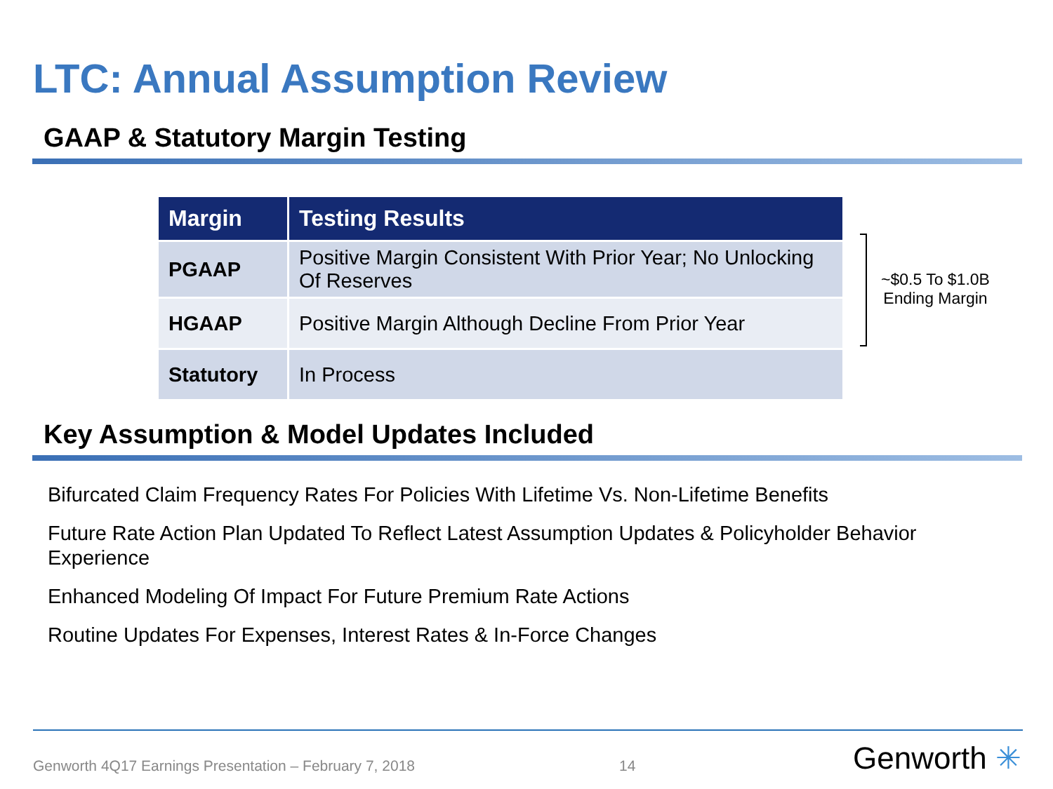LTC: Annual Assumption Review
GAAP & Statutory Margin Testing
| Margin | Testing Results |
| --- | --- |
| PGAAP | Positive Margin Consistent With Prior Year; No Unlocking Of Reserves |
| HGAAP | Positive Margin Although Decline From Prior Year |
| Statutory | In Process |
~$0.5 To $1.0B
Ending Margin
Key Assumption & Model Updates Included
Bifurcated Claim Frequency Rates For Policies With Lifetime Vs. Non-Lifetime Benefits
Future Rate Action Plan Updated To Reflect Latest Assumption Updates & Policyholder Behavior Experience
Enhanced Modeling Of Impact For Future Premium Rate Actions
Routine Updates For Expenses, Interest Rates & In-Force Changes
Genworth 4Q17 Earnings Presentation – February 7, 2018 14
Genworth ✳